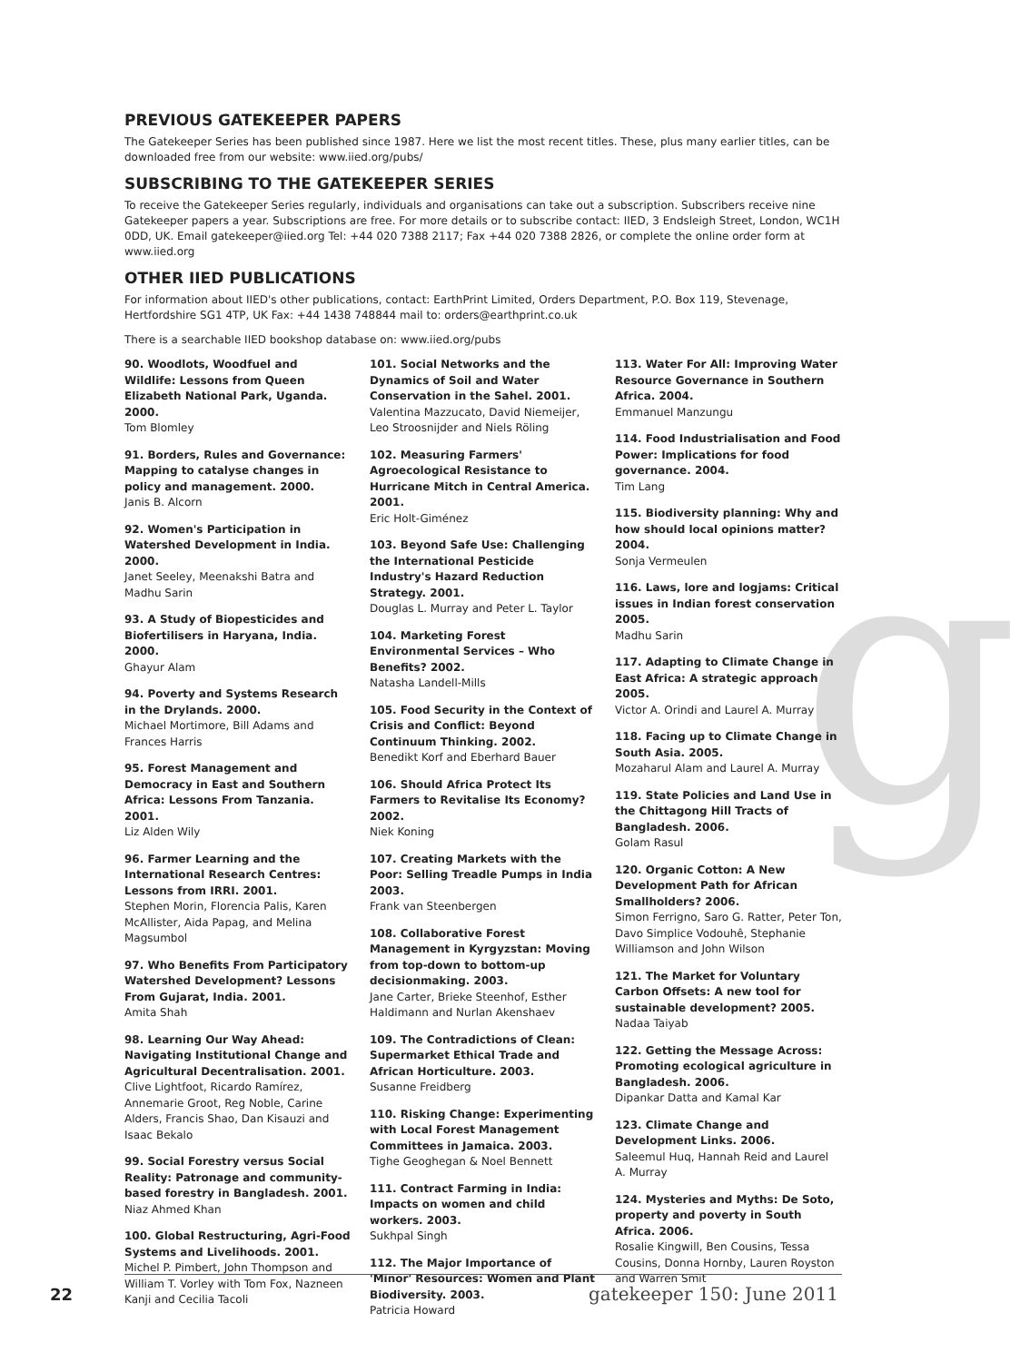g
PREVIOUS GATEKEEPER PAPERS
The Gatekeeper Series has been published since 1987. Here we list the most recent titles. These, plus many earlier titles, can be downloaded free from our website: www.iied.org/pubs/
SUBSCRIBING TO THE GATEKEEPER SERIES
To receive the Gatekeeper Series regularly, individuals and organisations can take out a subscription. Subscribers receive nine Gatekeeper papers a year. Subscriptions are free. For more details or to subscribe contact: IIED, 3 Endsleigh Street, London, WC1H 0DD, UK. Email gatekeeper@iied.org Tel: +44 020 7388 2117; Fax +44 020 7388 2826, or complete the online order form at www.iied.org
OTHER IIED PUBLICATIONS
For information about IIED's other publications, contact: EarthPrint Limited, Orders Department, P.O. Box 119, Stevenage, Hertfordshire SG1 4TP, UK Fax: +44 1438 748844 mail to: orders@earthprint.co.uk
There is a searchable IIED bookshop database on: www.iied.org/pubs
90. Woodlots, Woodfuel and Wildlife: Lessons from Queen Elizabeth National Park, Uganda. 2000.
Tom Blomley
91. Borders, Rules and Governance: Mapping to catalyse changes in policy and management. 2000.
Janis B. Alcorn
92. Women's Participation in Watershed Development in India. 2000.
Janet Seeley, Meenakshi Batra and Madhu Sarin
93. A Study of Biopesticides and Biofertilisers in Haryana, India. 2000.
Ghayur Alam
94. Poverty and Systems Research in the Drylands. 2000.
Michael Mortimore, Bill Adams and Frances Harris
95. Forest Management and Democracy in East and Southern Africa: Lessons From Tanzania. 2001.
Liz Alden Wily
96. Farmer Learning and the International Research Centres: Lessons from IRRI. 2001.
Stephen Morin, Florencia Palis, Karen McAllister, Aida Papag, and Melina Magsumbol
97. Who Benefits From Participatory Watershed Development? Lessons From Gujarat, India. 2001.
Amita Shah
98. Learning Our Way Ahead: Navigating Institutional Change and Agricultural Decentralisation. 2001.
Clive Lightfoot, Ricardo Ramírez, Annemarie Groot, Reg Noble, Carine Alders, Francis Shao, Dan Kisauzi and Isaac Bekalo
99. Social Forestry versus Social Reality: Patronage and community-based forestry in Bangladesh. 2001.
Niaz Ahmed Khan
100. Global Restructuring, Agri-Food Systems and Livelihoods. 2001.
Michel P. Pimbert, John Thompson and William T. Vorley with Tom Fox, Nazneen Kanji and Cecilia Tacoli
101. Social Networks and the Dynamics of Soil and Water Conservation in the Sahel. 2001.
Valentina Mazzucato, David Niemeijer, Leo Stroosnijder and Niels Röling
102. Measuring Farmers' Agroecological Resistance to Hurricane Mitch in Central America. 2001.
Eric Holt-Giménez
103. Beyond Safe Use: Challenging the International Pesticide Industry's Hazard Reduction Strategy. 2001.
Douglas L. Murray and Peter L. Taylor
104. Marketing Forest Environmental Services – Who Benefits? 2002.
Natasha Landell-Mills
105. Food Security in the Context of Crisis and Conflict: Beyond Continuum Thinking. 2002.
Benedikt Korf and Eberhard Bauer
106. Should Africa Protect Its Farmers to Revitalise Its Economy? 2002.
Niek Koning
107. Creating Markets with the Poor: Selling Treadle Pumps in India 2003.
Frank van Steenbergen
108. Collaborative Forest Management in Kyrgyzstan: Moving from top-down to bottom-up decisionmaking. 2003.
Jane Carter, Brieke Steenhof, Esther Haldimann and Nurlan Akenshaev
109. The Contradictions of Clean: Supermarket Ethical Trade and African Horticulture. 2003.
Susanne Freidberg
110. Risking Change: Experimenting with Local Forest Management Committees in Jamaica. 2003.
Tighe Geoghegan & Noel Bennett
111. Contract Farming in India: Impacts on women and child workers. 2003.
Sukhpal Singh
112. The Major Importance of 'Minor' Resources: Women and Plant Biodiversity. 2003.
Patricia Howard
113. Water For All: Improving Water Resource Governance in Southern Africa. 2004.
Emmanuel Manzungu
114. Food Industrialisation and Food Power: Implications for food governance. 2004.
Tim Lang
115. Biodiversity planning: Why and how should local opinions matter? 2004.
Sonja Vermeulen
116. Laws, lore and logjams: Critical issues in Indian forest conservation 2005.
Madhu Sarin
117. Adapting to Climate Change in East Africa: A strategic approach 2005.
Victor A. Orindi and Laurel A. Murray
118. Facing up to Climate Change in South Asia. 2005.
Mozaharul Alam and Laurel A. Murray
119. State Policies and Land Use in the Chittagong Hill Tracts of Bangladesh. 2006.
Golam Rasul
120. Organic Cotton: A New Development Path for African Smallholders? 2006.
Simon Ferrigno, Saro G. Ratter, Peter Ton, Davo Simplice Vodouhê, Stephanie Williamson and John Wilson
121. The Market for Voluntary Carbon Offsets: A new tool for sustainable development? 2005.
Nadaa Taiyab
122. Getting the Message Across: Promoting ecological agriculture in Bangladesh. 2006.
Dipankar Datta and Kamal Kar
123. Climate Change and Development Links. 2006.
Saleemul Huq, Hannah Reid and Laurel A. Murray
124. Mysteries and Myths: De Soto, property and poverty in South Africa. 2006.
Rosalie Kingwill, Ben Cousins, Tessa Cousins, Donna Hornby, Lauren Royston and Warren Smit
22 gatekeeper 150: June 2011